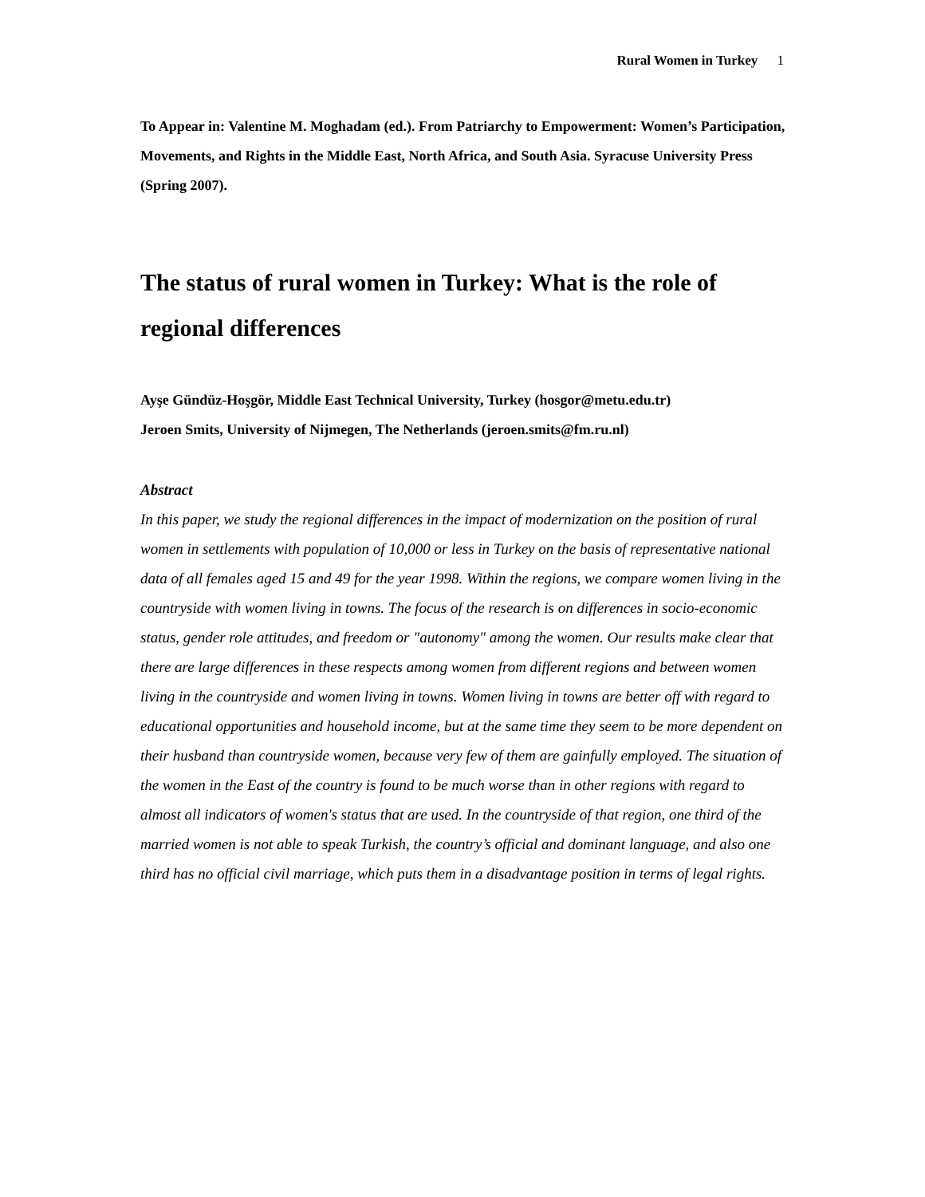Rural Women in Turkey 1
To Appear in: Valentine M. Moghadam (ed.). From Patriarchy to Empowerment: Women’s Participation, Movements, and Rights in the Middle East, North Africa, and South Asia. Syracuse University Press (Spring 2007).
The status of rural women in Turkey: What is the role of regional differences
Ayşe Gündüz-Hoşgör, Middle East Technical University, Turkey (hosgor@metu.edu.tr)
Jeroen Smits, University of Nijmegen, The Netherlands (jeroen.smits@fm.ru.nl)
Abstract
In this paper, we study the regional differences in the impact of modernization on the position of rural women in settlements with population of 10,000 or less in Turkey on the basis of representative national data of all females aged 15 and 49 for the year 1998. Within the regions, we compare women living in the countryside with women living in towns. The focus of the research is on differences in socio-economic status, gender role attitudes, and freedom or "autonomy" among the women. Our results make clear that there are large differences in these respects among women from different regions and between women living in the countryside and women living in towns. Women living in towns are better off with regard to educational opportunities and household income, but at the same time they seem to be more dependent on their husband than countryside women, because very few of them are gainfully employed. The situation of the women in the East of the country is found to be much worse than in other regions with regard to almost all indicators of women's status that are used. In the countryside of that region, one third of the married women is not able to speak Turkish, the country’s official and dominant language, and also one third has no official civil marriage, which puts them in a disadvantage position in terms of legal rights.